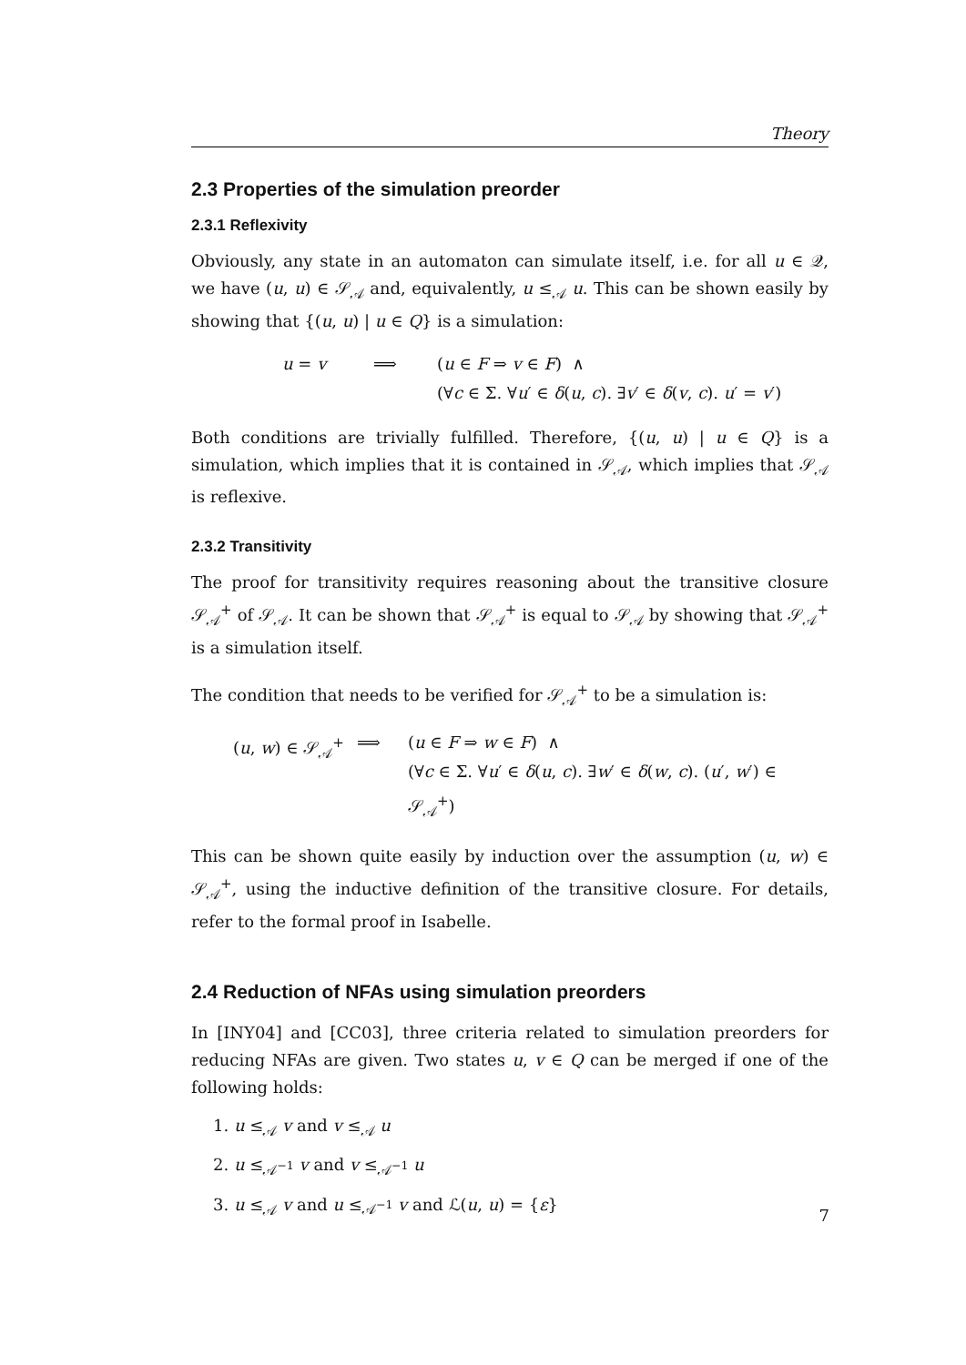Theory
2.3 Properties of the simulation preorder
2.3.1 Reflexivity
Obviously, any state in an automaton can simulate itself, i.e. for all u ∈ 𝒬, we have (u, u) ∈ 𝒮<sub>𝒜</sub> and, equivalently, u ≤<sub>𝒜</sub> u. This can be shown easily by showing that {(u, u) | u ∈ Q} is a simulation:
u = v
⟹
(u ∈ F ⇒ v ∈ F) ∧
(∀c ∈ Σ. ∀u′ ∈ δ(u, c). ∃v′ ∈ δ(v, c). u′ = v′)
Both conditions are trivially fulfilled. Therefore, {(u, u) | u ∈ Q} is a simulation, which implies that it is contained in 𝒮<sub>𝒜</sub>, which implies that 𝒮<sub>𝒜</sub> is reflexive.
2.3.2 Transitivity
The proof for transitivity requires reasoning about the transitive closure 𝒮<sub>𝒜</sub><sup>+</sup> of 𝒮<sub>𝒜</sub>. It can be shown that 𝒮<sub>𝒜</sub><sup>+</sup> is equal to 𝒮<sub>𝒜</sub> by showing that 𝒮<sub>𝒜</sub><sup>+</sup> is a simulation itself.
The condition that needs to be verified for 𝒮<sub>𝒜</sub><sup>+</sup> to be a simulation is:
(u, w) ∈ 𝒮<sub>𝒜</sub><sup>+</sup>
⟹
(u ∈ F ⇒ w ∈ F) ∧
(∀c ∈ Σ. ∀u′ ∈ δ(u, c). ∃w′ ∈ δ(w, c). (u′, w′) ∈ 𝒮<sub>𝒜</sub><sup>+</sup>)
This can be shown quite easily by induction over the assumption (u, w) ∈ 𝒮<sub>𝒜</sub><sup>+</sup>, using the inductive definition of the transitive closure. For details, refer to the formal proof in Isabelle.
2.4 Reduction of NFAs using simulation preorders
In [INY04] and [CC03], three criteria related to simulation preorders for reducing NFAs are given. Two states u, v ∈ Q can be merged if one of the following holds:
1. u ≤<sub>𝒜</sub> v and v ≤<sub>𝒜</sub> u
2. u ≤<sub>𝒜<sup>−1</sup></sub> v and v ≤<sub>𝒜<sup>−1</sup></sub> u
3. u ≤<sub>𝒜</sub> v and u ≤<sub>𝒜<sup>−1</sup></sub> v and ℒ(u, u) = {ε}
7